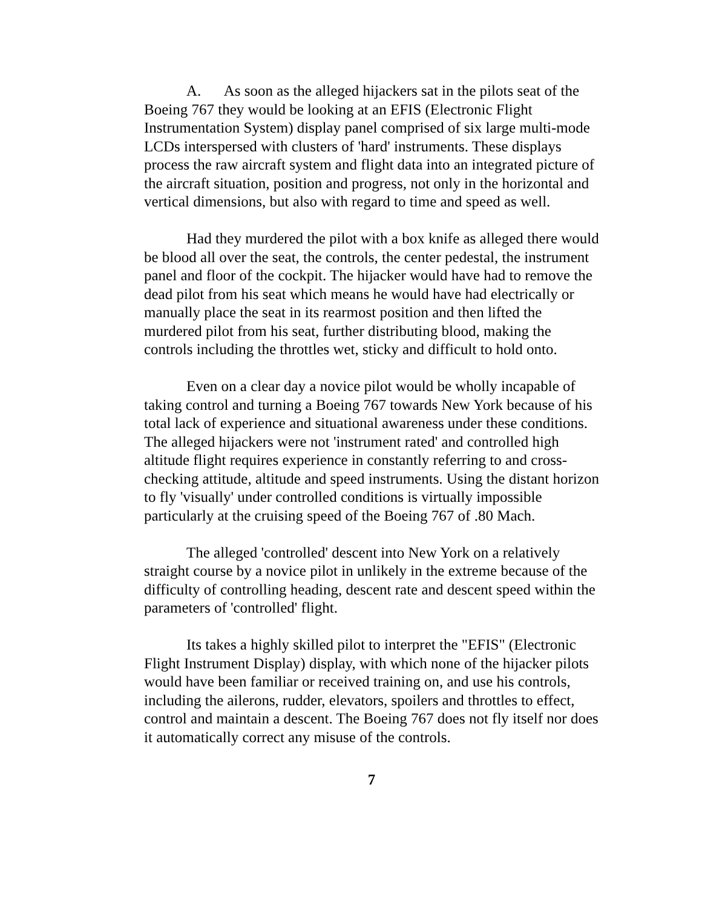A. As soon as the alleged hijackers sat in the pilots seat of the Boeing 767 they would be looking at an EFIS (Electronic Flight Instrumentation System) display panel comprised of six large multi-mode LCDs interspersed with clusters of 'hard' instruments. These displays process the raw aircraft system and flight data into an integrated picture of the aircraft situation, position and progress, not only in the horizontal and vertical dimensions, but also with regard to time and speed as well.
Had they murdered the pilot with a box knife as alleged there would be blood all over the seat, the controls, the center pedestal, the instrument panel and floor of the cockpit. The hijacker would have had to remove the dead pilot from his seat which means he would have had electrically or manually place the seat in its rearmost position and then lifted the murdered pilot from his seat, further distributing blood, making the controls including the throttles wet, sticky and difficult to hold onto.
Even on a clear day a novice pilot would be wholly incapable of taking control and turning a Boeing 767 towards New York because of his total lack of experience and situational awareness under these conditions. The alleged hijackers were not 'instrument rated' and controlled high altitude flight requires experience in constantly referring to and cross-checking attitude, altitude and speed instruments. Using the distant horizon to fly 'visually' under controlled conditions is virtually impossible particularly at the cruising speed of the Boeing 767 of .80 Mach.
The alleged 'controlled' descent into New York on a relatively straight course by a novice pilot in unlikely in the extreme because of the difficulty of controlling heading, descent rate and descent speed within the parameters of 'controlled' flight.
Its takes a highly skilled pilot to interpret the "EFIS" (Electronic Flight Instrument Display) display, with which none of the hijacker pilots would have been familiar or received training on, and use his controls, including the ailerons, rudder, elevators, spoilers and throttles to effect, control and maintain a descent. The Boeing 767 does not fly itself nor does it automatically correct any misuse of the controls.
7